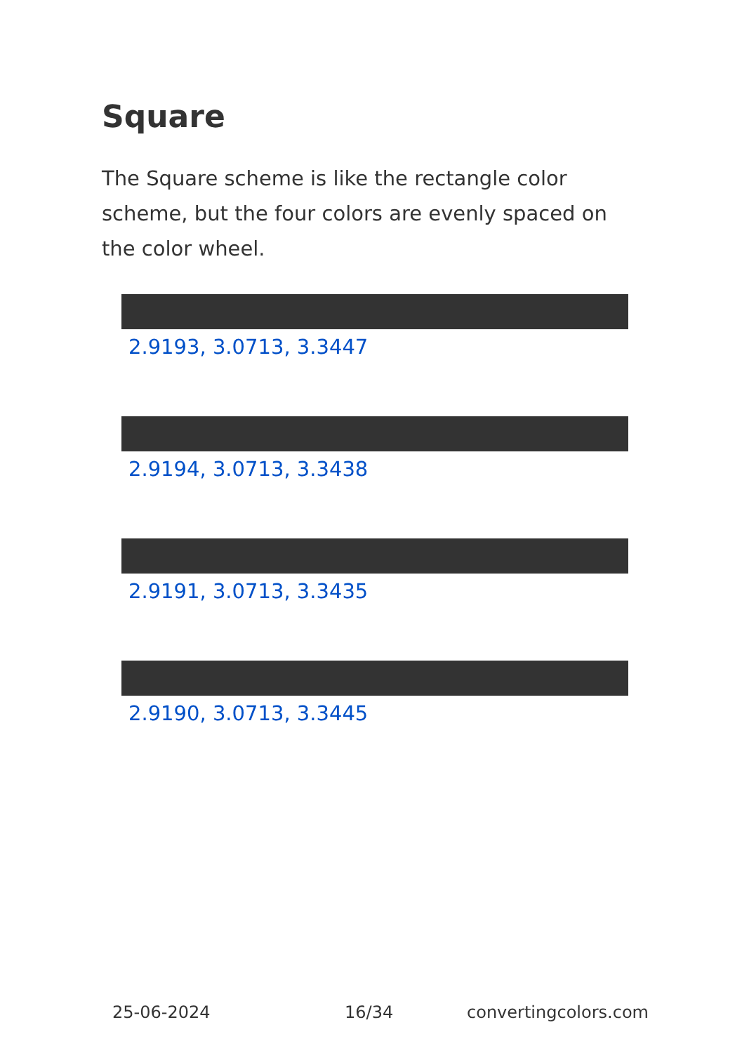Square
The Square scheme is like the rectangle color scheme, but the four colors are evenly spaced on the color wheel.
2.9193, 3.0713, 3.3447
2.9194, 3.0713, 3.3438
2.9191, 3.0713, 3.3435
2.9190, 3.0713, 3.3445
25-06-2024 16/34 convertingcolors.com